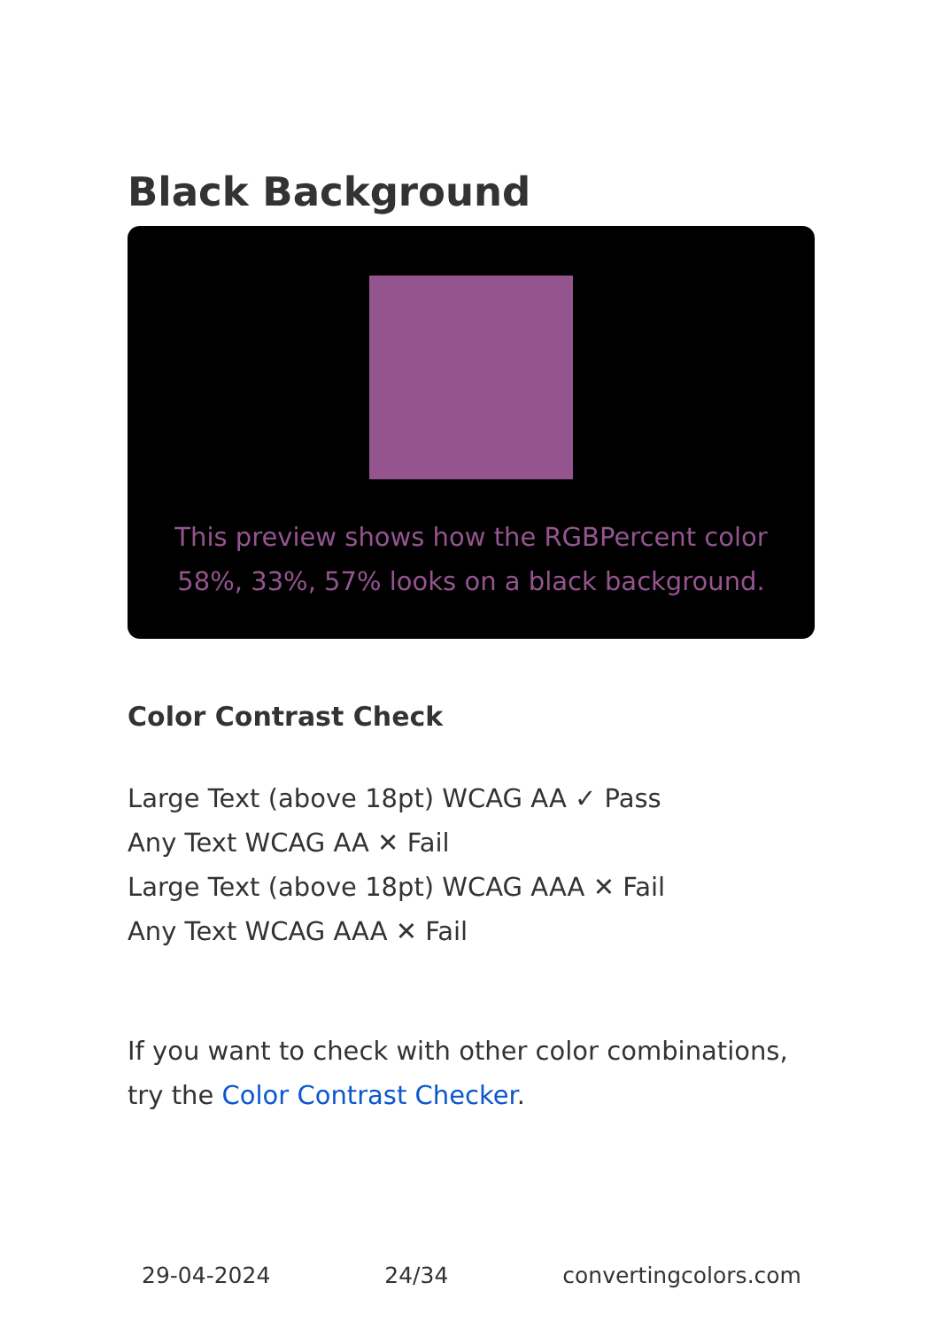Black Background
This preview shows how the RGBPercent color 58%, 33%, 57% looks on a black background.
Color Contrast Check
Large Text (above 18pt) WCAG AA ✓ Pass
Any Text WCAG AA ✕ Fail
Large Text (above 18pt) WCAG AAA ✕ Fail
Any Text WCAG AAA ✕ Fail
If you want to check with other color combinations, try the Color Contrast Checker.
29-04-2024 24/34 convertingcolors.com